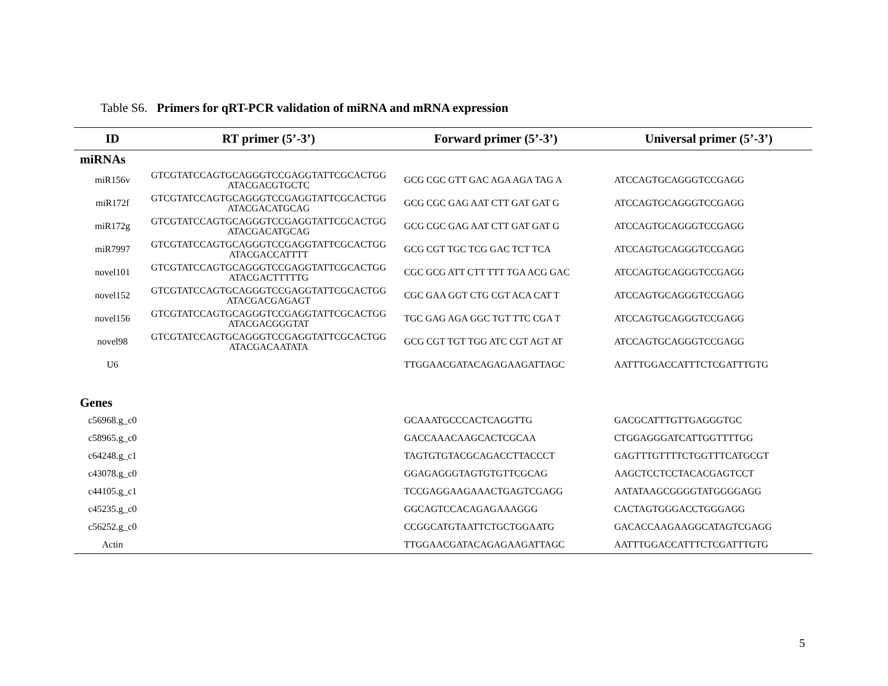Table S6. Primers for qRT-PCR validation of miRNA and mRNA expression
| ID | RT primer (5’-3’) | Forward primer (5’-3’) | Universal primer (5’-3’) |
| --- | --- | --- | --- |
| miRNAs | | | |
| miR156v | GTCGTATCCAGTGCAGGGTCCGAGGTATTCGCACTGG ATACGACGTGCTC | GCG CGC GTT GAC AGA AGA TAG A | ATCCAGTGCAGGGTCCGAGG |
| miR172f | GTCGTATCCAGTGCAGGGTCCGAGGTATTCGCACTGG ATACGACATGCAG | GCG CGC GAG AAT CTT GAT GAT G | ATCCAGTGCAGGGTCCGAGG |
| miR172g | GTCGTATCCAGTGCAGGGTCCGAGGTATTCGCACTGG ATACGACATGCAG | GCG CGC GAG AAT CTT GAT GAT G | ATCCAGTGCAGGGTCCGAGG |
| miR7997 | GTCGTATCCAGTGCAGGGTCCGAGGTATTCGCACTGG ATACGACCATTTT | GCG CGT TGC TCG GAC TCT TCA | ATCCAGTGCAGGGTCCGAGG |
| novel101 | GTCGTATCCAGTGCAGGGTCCGAGGTATTCGCACTGG ATACGACTTTTTG | CGC GCG ATT CTT TTT TGA ACG GAC | ATCCAGTGCAGGGTCCGAGG |
| novel152 | GTCGTATCCAGTGCAGGGTCCGAGGTATTCGCACTGG ATACGACGAGAGT | CGC GAA GGT CTG CGT ACA CAT T | ATCCAGTGCAGGGTCCGAGG |
| novel156 | GTCGTATCCAGTGCAGGGTCCGAGGTATTCGCACTGG ATACGACGGGTAT | TGC GAG AGA GGC TGT TTC CGA T | ATCCAGTGCAGGGTCCGAGG |
| novel98 | GTCGTATCCAGTGCAGGGTCCGAGGTATTCGCACTGG ATACGACAATATA | GCG CGT TGT TGG ATC CGT AGT AT | ATCCAGTGCAGGGTCCGAGG |
| U6 | | TTGGAACGATACAGAGAAGATTAGC | AATTTGGACCATTTCTCGATTTGTG |
| Genes | | | |
| c56968.g_c0 | | GCAAATGCCCACTCAGGTTG | GACGCATTTGTTGAGGGTGC |
| c58965.g_c0 | | GACCAAACAAGCACTCGCAA | CTGGAGGGATCATTGGTTTTGG |
| c64248.g_c1 | | TAGTGTGTACGCAGACCTTACCCT | GAGTTTGTTTTCTGGTTTCATGCGT |
| c43078.g_c0 | | GGAGAGGGTAGTGTGTTCGCAG | AAGCTCCTCCTACACGAGTCCT |
| c44105.g_c1 | | TCCGAGGAAGAAACTGAGTCGAGG | AATATAAGCGGGGTATGGGGAGG |
| c45235.g_c0 | | GGCAGTCCACAGAGAAAGGG | CACTAGTGGGACCTGGGAGG |
| c56252.g_c0 | | CCGGCATGTAATTCTGCTGGAATG | GACACCAAGAAGGCATAGTCGAGG |
| Actin | | TTGGAACGATACAGAGAAGATTAGC | AATTTGGACCATTTCTCGATTTGTG |
5